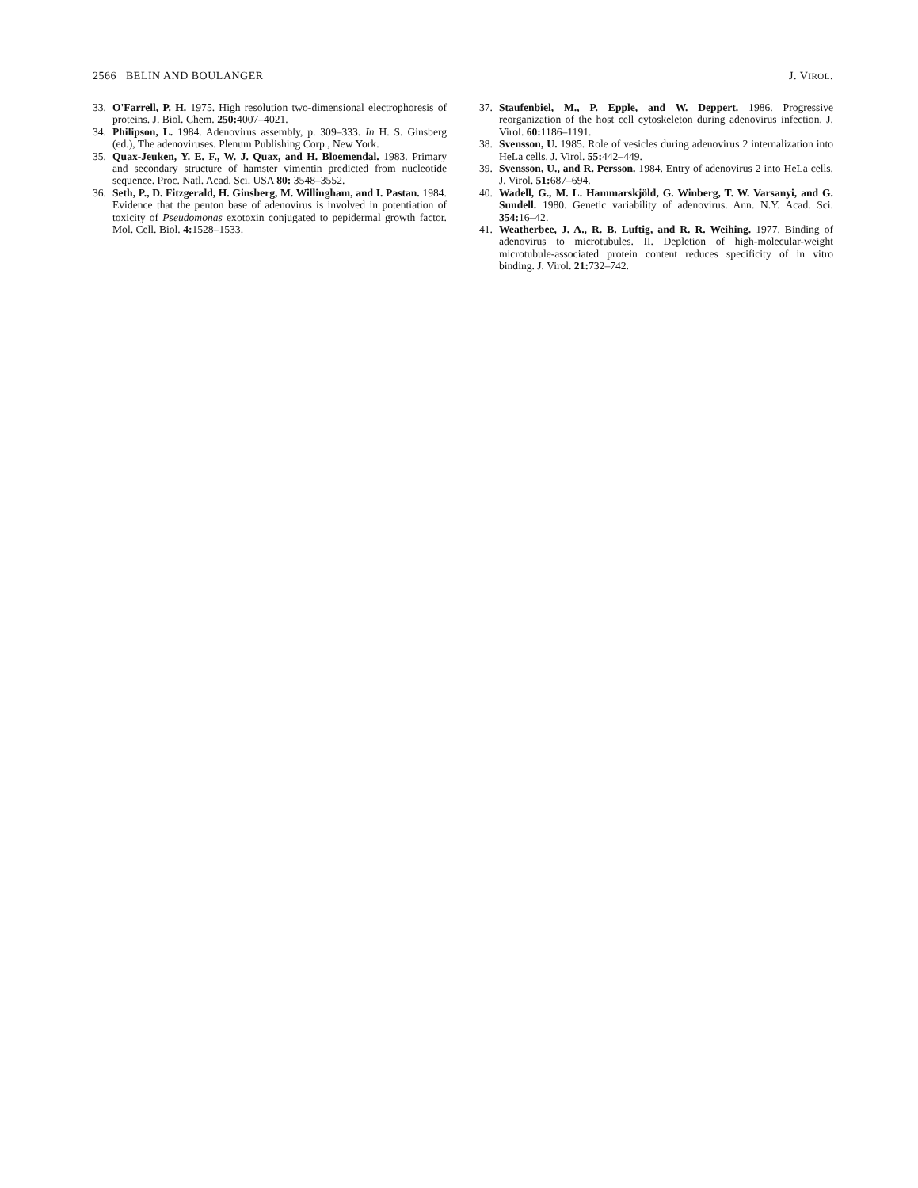2566 BELIN AND BOULANGER J. VIROL.
33. O'Farrell, P. H. 1975. High resolution two-dimensional electrophoresis of proteins. J. Biol. Chem. 250: 4007–4021.
34. Philipson, L. 1984. Adenovirus assembly, p. 309–333. In H. S. Ginsberg (ed.), The adenoviruses. Plenum Publishing Corp., New York.
35. Quax-Jeuken, Y. E. F., W. J. Quax, and H. Bloemendal. 1983. Primary and secondary structure of hamster vimentin predicted from nucleotide sequence. Proc. Natl. Acad. Sci. USA 80: 3548–3552.
36. Seth, P., D. Fitzgerald, H. Ginsberg, M. Willingham, and I. Pastan. 1984. Evidence that the penton base of adenovirus is involved in potentiation of toxicity of Pseudomonas exotoxin conjugated to pepidermal growth factor. Mol. Cell. Biol. 4: 1528–1533.
37. Staufenbiel, M., P. Epple, and W. Deppert. 1986. Progressive reorganization of the host cell cytoskeleton during adenovirus infection. J. Virol. 60: 1186–1191.
38. Svensson, U. 1985. Role of vesicles during adenovirus 2 internalization into HeLa cells. J. Virol. 55: 442–449.
39. Svensson, U., and R. Persson. 1984. Entry of adenovirus 2 into HeLa cells. J. Virol. 51: 687–694.
40. Wadell, G., M. L. Hammarskjöld, G. Winberg, T. W. Varsanyi, and G. Sundell. 1980. Genetic variability of adenovirus. Ann. N.Y. Acad. Sci. 354: 16–42.
41. Weatherbee, J. A., R. B. Luftig, and R. R. Weihing. 1977. Binding of adenovirus to microtubules. II. Depletion of high-molecular-weight microtubule-associated protein content reduces specificity of in vitro binding. J. Virol. 21: 732–742.